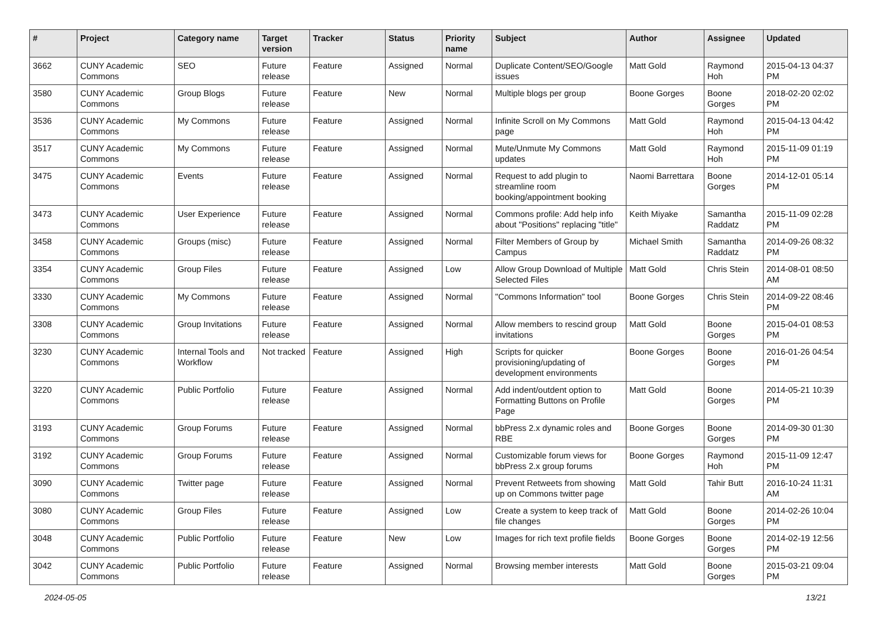| # | Project | Category name | Target version | Tracker | Status | Priority name | Subject | Author | Assignee | Updated |
| --- | --- | --- | --- | --- | --- | --- | --- | --- | --- | --- |
| 3662 | CUNY Academic Commons | SEO | Future release | Feature | Assigned | Normal | Duplicate Content/SEO/Google issues | Matt Gold | Raymond Hoh | 2015-04-13 04:37 PM |
| 3580 | CUNY Academic Commons | Group Blogs | Future release | Feature | New | Normal | Multiple blogs per group | Boone Gorges | Boone Gorges | 2018-02-20 02:02 PM |
| 3536 | CUNY Academic Commons | My Commons | Future release | Feature | Assigned | Normal | Infinite Scroll on My Commons page | Matt Gold | Raymond Hoh | 2015-04-13 04:42 PM |
| 3517 | CUNY Academic Commons | My Commons | Future release | Feature | Assigned | Normal | Mute/Unmute My Commons updates | Matt Gold | Raymond Hoh | 2015-11-09 01:19 PM |
| 3475 | CUNY Academic Commons | Events | Future release | Feature | Assigned | Normal | Request to add plugin to streamline room booking/appointment booking | Naomi Barrettara | Boone Gorges | 2014-12-01 05:14 PM |
| 3473 | CUNY Academic Commons | User Experience | Future release | Feature | Assigned | Normal | Commons profile: Add help info about "Positions" replacing "title" | Keith Miyake | Samantha Raddatz | 2015-11-09 02:28 PM |
| 3458 | CUNY Academic Commons | Groups (misc) | Future release | Feature | Assigned | Normal | Filter Members of Group by Campus | Michael Smith | Samantha Raddatz | 2014-09-26 08:32 PM |
| 3354 | CUNY Academic Commons | Group Files | Future release | Feature | Assigned | Low | Allow Group Download of Multiple Selected Files | Matt Gold | Chris Stein | 2014-08-01 08:50 AM |
| 3330 | CUNY Academic Commons | My Commons | Future release | Feature | Assigned | Normal | "Commons Information" tool | Boone Gorges | Chris Stein | 2014-09-22 08:46 PM |
| 3308 | CUNY Academic Commons | Group Invitations | Future release | Feature | Assigned | Normal | Allow members to rescind group invitations | Matt Gold | Boone Gorges | 2015-04-01 08:53 PM |
| 3230 | CUNY Academic Commons | Internal Tools and Workflow | Not tracked | Feature | Assigned | High | Scripts for quicker provisioning/updating of development environments | Boone Gorges | Boone Gorges | 2016-01-26 04:54 PM |
| 3220 | CUNY Academic Commons | Public Portfolio | Future release | Feature | Assigned | Normal | Add indent/outdent option to Formatting Buttons on Profile Page | Matt Gold | Boone Gorges | 2014-05-21 10:39 PM |
| 3193 | CUNY Academic Commons | Group Forums | Future release | Feature | Assigned | Normal | bbPress 2.x dynamic roles and RBE | Boone Gorges | Boone Gorges | 2014-09-30 01:30 PM |
| 3192 | CUNY Academic Commons | Group Forums | Future release | Feature | Assigned | Normal | Customizable forum views for bbPress 2.x group forums | Boone Gorges | Raymond Hoh | 2015-11-09 12:47 PM |
| 3090 | CUNY Academic Commons | Twitter page | Future release | Feature | Assigned | Normal | Prevent Retweets from showing up on Commons twitter page | Matt Gold | Tahir Butt | 2016-10-24 11:31 AM |
| 3080 | CUNY Academic Commons | Group Files | Future release | Feature | Assigned | Low | Create a system to keep track of file changes | Matt Gold | Boone Gorges | 2014-02-26 10:04 PM |
| 3048 | CUNY Academic Commons | Public Portfolio | Future release | Feature | New | Low | Images for rich text profile fields | Boone Gorges | Boone Gorges | 2014-02-19 12:56 PM |
| 3042 | CUNY Academic Commons | Public Portfolio | Future release | Feature | Assigned | Normal | Browsing member interests | Matt Gold | Boone Gorges | 2015-03-21 09:04 PM |
2024-05-05 13/21